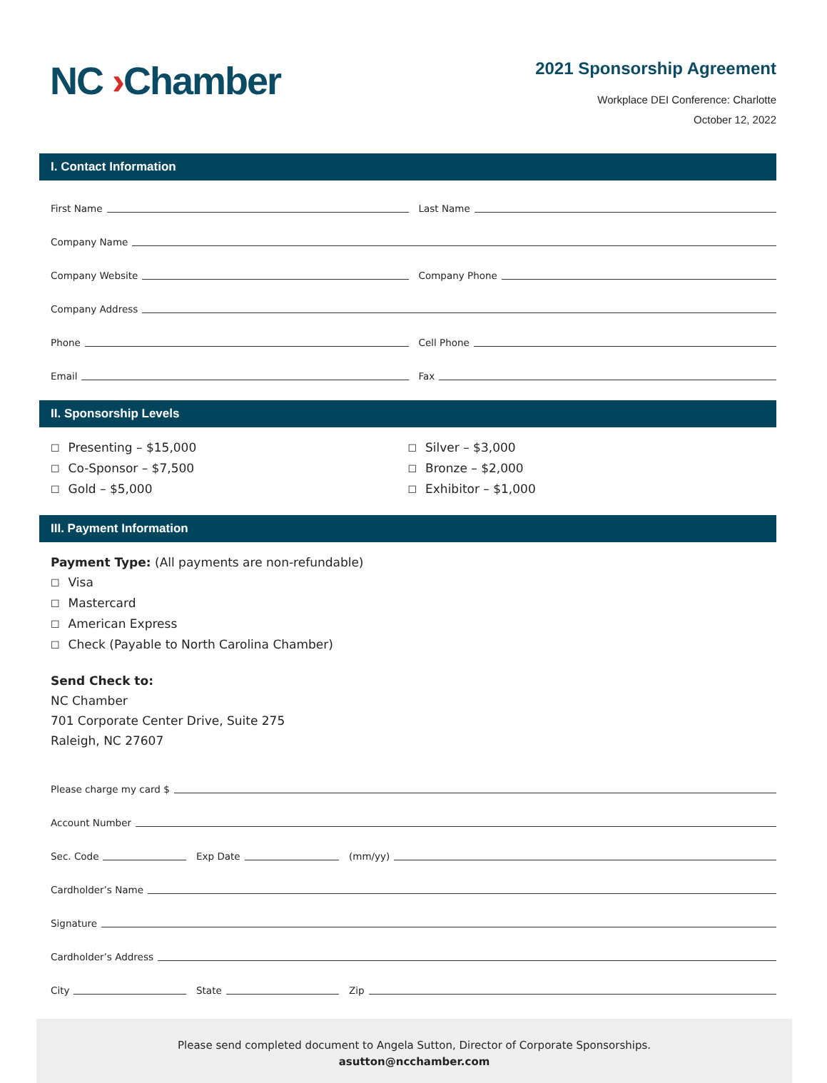NC ›Chamber
2021 Sponsorship Agreement
Workplace DEI Conference: Charlotte
October 12, 2022
I. Contact Information
First Name
Last Name
Company Name
Company Website
Company Phone
Company Address
Phone
Cell Phone
Email
Fax
II. Sponsorship Levels
☐ Presenting – $15,000
☐ Co-Sponsor – $7,500
☐ Gold – $5,000
☐ Silver – $3,000
☐ Bronze – $2,000
☐ Exhibitor – $1,000
III. Payment Information
Payment Type: (All payments are non-refundable)
☐ Visa
☐ Mastercard
☐ American Express
☐ Check (Payable to North Carolina Chamber)
Send Check to:
NC Chamber
701 Corporate Center Drive, Suite 275
Raleigh, NC 27607
Please charge my card $
Account Number
Sec. Code
Exp Date
(mm/yy)
Cardholder’s Name
Signature
Cardholder’s Address
City
State
Zip
Please send completed document to Angela Sutton, Director of Corporate Sponsorships.
asutton@ncchamber.com